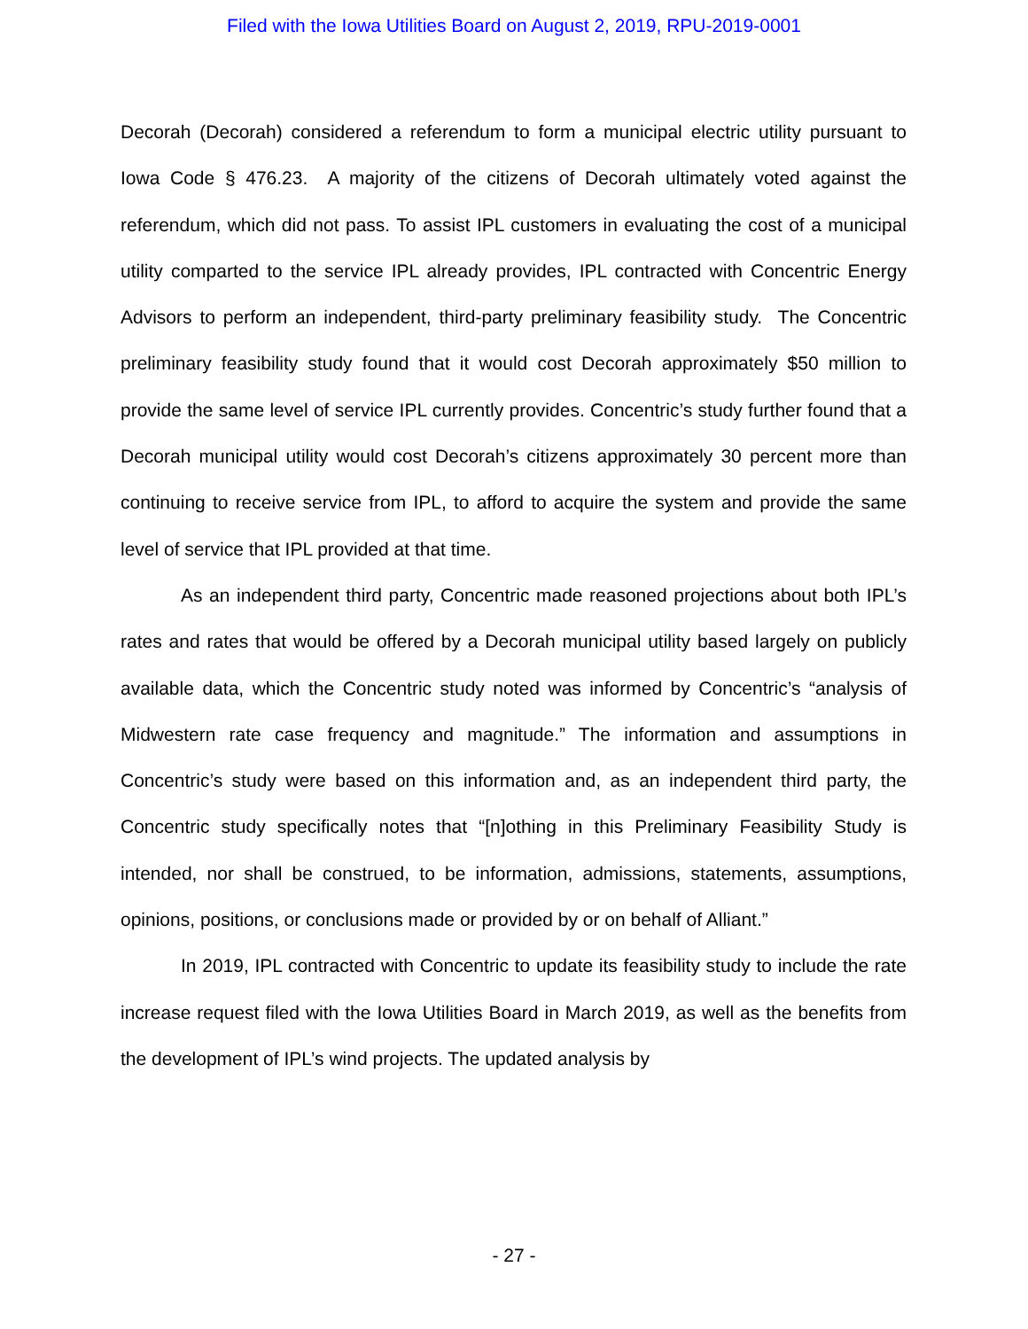Filed with the Iowa Utilities Board on August 2, 2019, RPU-2019-0001
Decorah (Decorah) considered a referendum to form a municipal electric utility pursuant to Iowa Code § 476.23. A majority of the citizens of Decorah ultimately voted against the referendum, which did not pass. To assist IPL customers in evaluating the cost of a municipal utility comparted to the service IPL already provides, IPL contracted with Concentric Energy Advisors to perform an independent, third-party preliminary feasibility study. The Concentric preliminary feasibility study found that it would cost Decorah approximately $50 million to provide the same level of service IPL currently provides. Concentric’s study further found that a Decorah municipal utility would cost Decorah’s citizens approximately 30 percent more than continuing to receive service from IPL, to afford to acquire the system and provide the same level of service that IPL provided at that time.
As an independent third party, Concentric made reasoned projections about both IPL’s rates and rates that would be offered by a Decorah municipal utility based largely on publicly available data, which the Concentric study noted was informed by Concentric’s “analysis of Midwestern rate case frequency and magnitude.” The information and assumptions in Concentric’s study were based on this information and, as an independent third party, the Concentric study specifically notes that “[n]othing in this Preliminary Feasibility Study is intended, nor shall be construed, to be information, admissions, statements, assumptions, opinions, positions, or conclusions made or provided by or on behalf of Alliant.”
In 2019, IPL contracted with Concentric to update its feasibility study to include the rate increase request filed with the Iowa Utilities Board in March 2019, as well as the benefits from the development of IPL’s wind projects. The updated analysis by
- 27 -